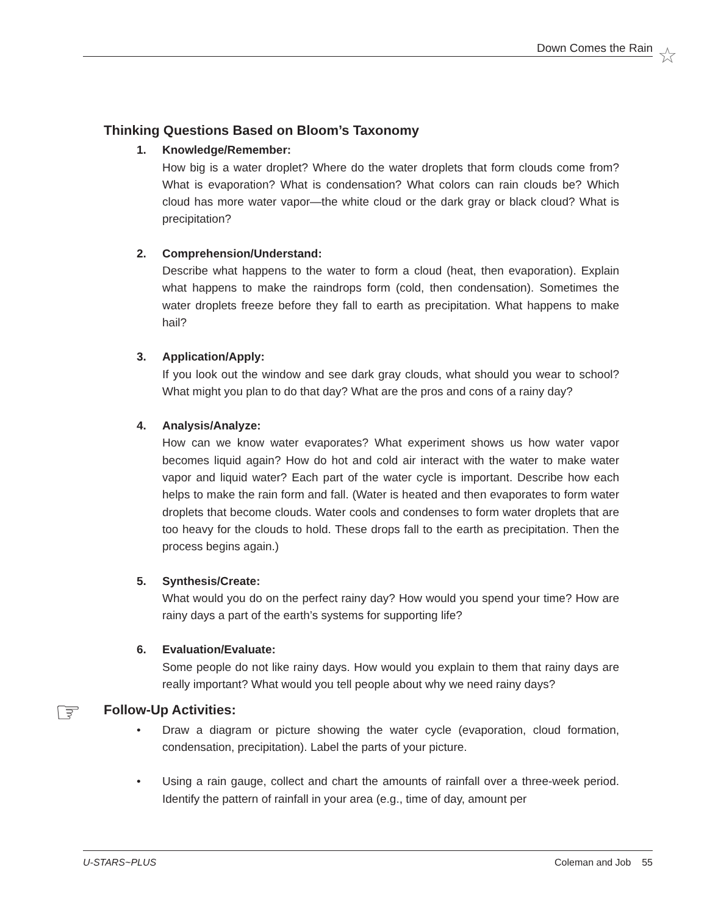Down Comes the Rain ☆
Thinking Questions Based on Bloom’s Taxonomy
1. Knowledge/Remember:
How big is a water droplet? Where do the water droplets that form clouds come from? What is evaporation? What is condensation? What colors can rain clouds be? Which cloud has more water vapor—the white cloud or the dark gray or black cloud? What is precipitation?
2. Comprehension/Understand:
Describe what happens to the water to form a cloud (heat, then evaporation). Explain what happens to make the raindrops form (cold, then condensation). Sometimes the water droplets freeze before they fall to earth as precipitation. What happens to make hail?
3. Application/Apply:
If you look out the window and see dark gray clouds, what should you wear to school? What might you plan to do that day? What are the pros and cons of a rainy day?
4. Analysis/Analyze:
How can we know water evaporates? What experiment shows us how water vapor becomes liquid again? How do hot and cold air interact with the water to make water vapor and liquid water? Each part of the water cycle is important. Describe how each helps to make the rain form and fall. (Water is heated and then evaporates to form water droplets that become clouds. Water cools and condenses to form water droplets that are too heavy for the clouds to hold. These drops fall to the earth as precipitation. Then the process begins again.)
5. Synthesis/Create:
What would you do on the perfect rainy day? How would you spend your time? How are rainy days a part of the earth’s systems for supporting life?
6. Evaluation/Evaluate:
Some people do not like rainy days. How would you explain to them that rainy days are really important? What would you tell people about why we need rainy days?
☞
Follow-Up Activities:
• Draw a diagram or picture showing the water cycle (evaporation, cloud formation, condensation, precipitation). Label the parts of your picture.
• Using a rain gauge, collect and chart the amounts of rainfall over a three-week period. Identify the pattern of rainfall in your area (e.g., time of day, amount per
U-STARS~PLUS Coleman and Job 55